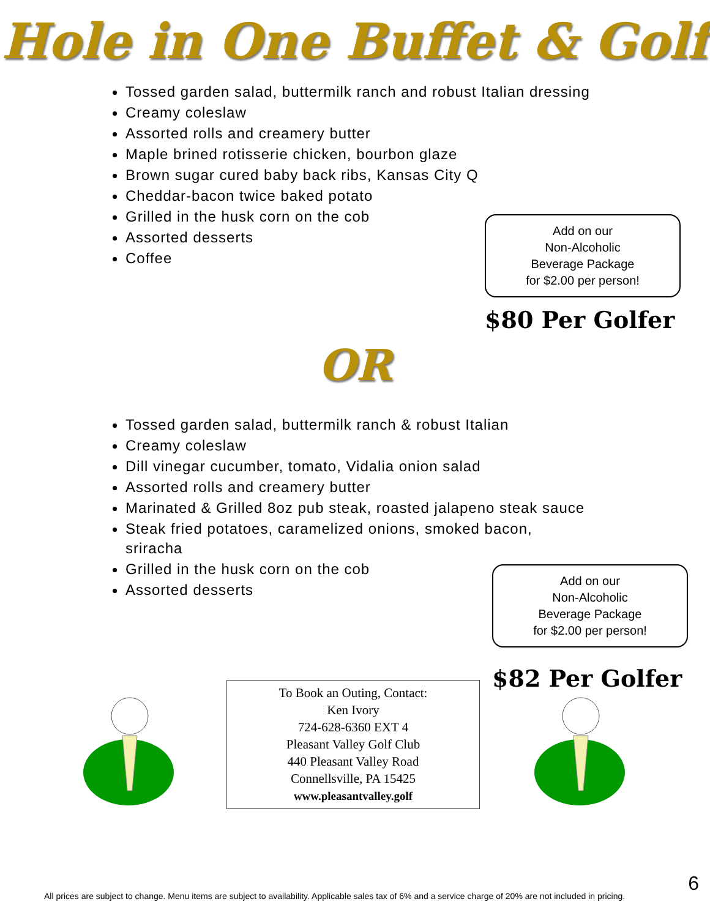Hole in One Buffet & Golf
Tossed garden salad, buttermilk ranch and robust Italian dressing
Creamy coleslaw
Assorted rolls and creamery butter
Maple brined rotisserie chicken, bourbon glaze
Brown sugar cured baby back ribs, Kansas City Q
Cheddar-bacon twice baked potato
Grilled in the husk corn on the cob
Assorted desserts
Coffee
Add on our
Non-Alcoholic
Beverage Package
for $2.00 per person!
$80 Per Golfer
OR
Tossed garden salad, buttermilk ranch & robust Italian
Creamy coleslaw
Dill vinegar cucumber, tomato, Vidalia onion salad
Assorted rolls and creamery butter
Marinated & Grilled 8oz pub steak, roasted jalapeno steak sauce
Steak fried potatoes, caramelized onions, smoked bacon, sriracha
Grilled in the husk corn on the cob
Assorted desserts
Add on our
Non-Alcoholic
Beverage Package
for $2.00 per person!
$82 Per Golfer
To Book an Outing, Contact:
Ken Ivory
724-628-6360 EXT 4
Pleasant Valley Golf Club
440 Pleasant Valley Road
Connellsville, PA 15425
www.pleasantvalley.golf
All prices are subject to change. Menu items are subject to availability. Applicable sales tax of 6% and a service charge of 20% are not included in pricing.
6